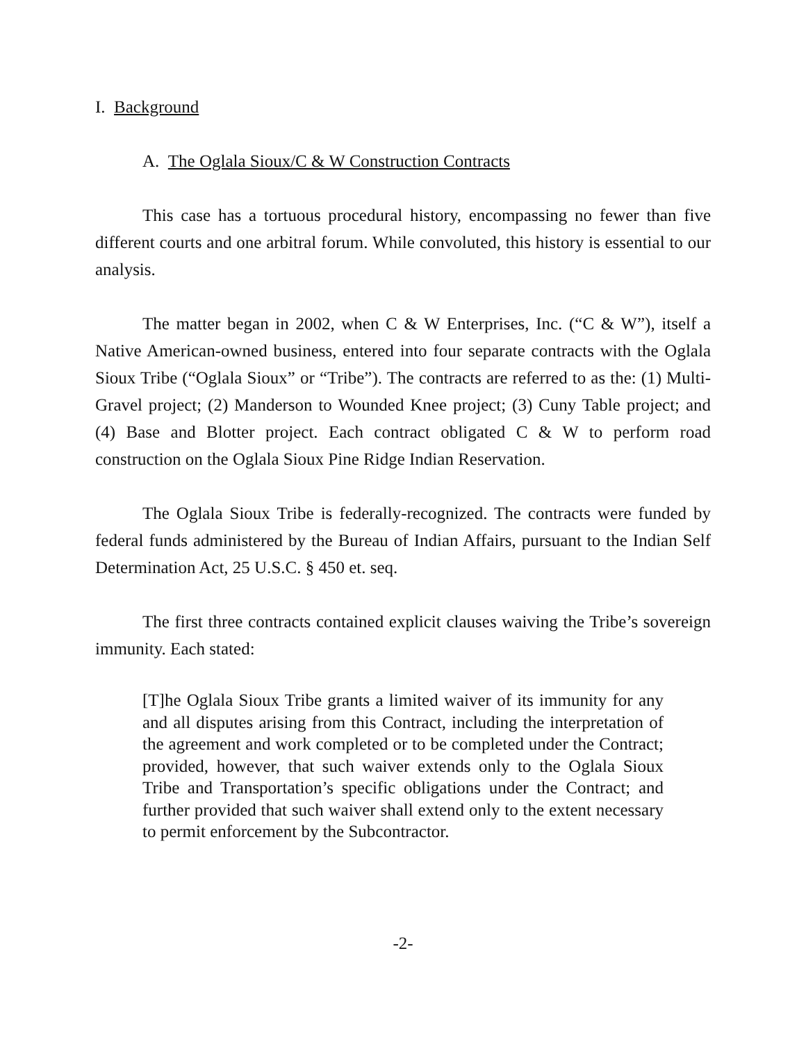I. Background
A. The Oglala Sioux/C & W Construction Contracts
This case has a tortuous procedural history, encompassing no fewer than five different courts and one arbitral forum. While convoluted, this history is essential to our analysis.
The matter began in 2002, when C & W Enterprises, Inc. (“C & W”), itself a Native American-owned business, entered into four separate contracts with the Oglala Sioux Tribe (“Oglala Sioux” or “Tribe”). The contracts are referred to as the: (1) Multi-Gravel project; (2) Manderson to Wounded Knee project; (3) Cuny Table project; and (4) Base and Blotter project. Each contract obligated C & W to perform road construction on the Oglala Sioux Pine Ridge Indian Reservation.
The Oglala Sioux Tribe is federally-recognized. The contracts were funded by federal funds administered by the Bureau of Indian Affairs, pursuant to the Indian Self Determination Act, 25 U.S.C. § 450 et. seq.
The first three contracts contained explicit clauses waiving the Tribe’s sovereign immunity. Each stated:
[T]he Oglala Sioux Tribe grants a limited waiver of its immunity for any and all disputes arising from this Contract, including the interpretation of the agreement and work completed or to be completed under the Contract; provided, however, that such waiver extends only to the Oglala Sioux Tribe and Transportation’s specific obligations under the Contract; and further provided that such waiver shall extend only to the extent necessary to permit enforcement by the Subcontractor.
-2-